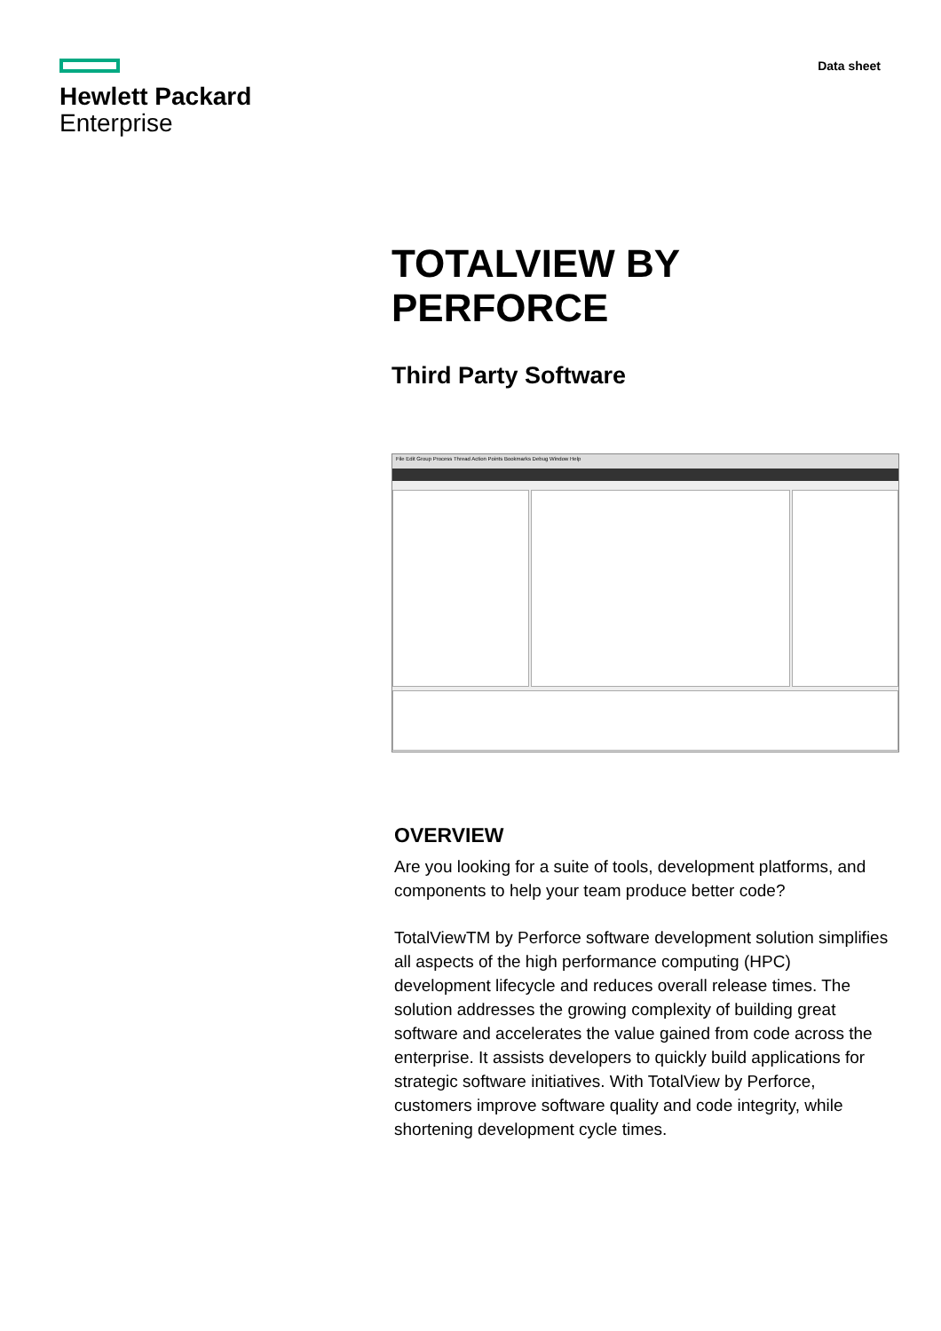Hewlett Packard
Enterprise
Data sheet
TOTALVIEW BY
PERFORCE
Third Party Software
File Edit Group Process Thread Action Points Bookmarks Debug Window Help
OVERVIEW
Are you looking for a suite of tools, development platforms, and components to help your team produce better code?
TotalViewTM by Perforce software development solution simplifies all aspects of the high performance computing (HPC) development lifecycle and reduces overall release times. The solution addresses the growing complexity of building great software and accelerates the value gained from code across the enterprise. It assists developers to quickly build applications for strategic software initiatives. With TotalView by Perforce, customers improve software quality and code integrity, while shortening development cycle times.